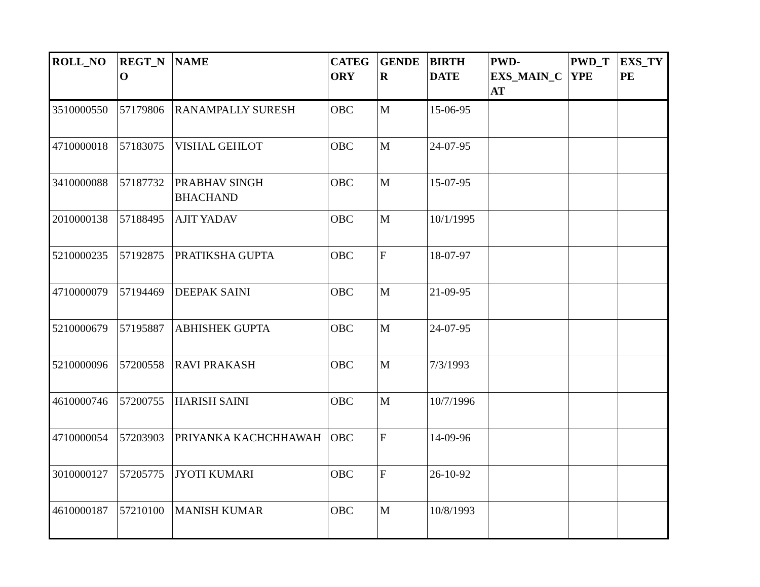| ROLL_NO | REGT_N O | NAME | CATEG ORY | GENDE R | BIRTH DATE | PWD-EXS_MAIN_C AT | PWD_T YPE | EXS_TY PE |
| --- | --- | --- | --- | --- | --- | --- | --- | --- |
| 3510000550 | 57179806 | RANAMPALLY SURESH | OBC | M | 15-06-95 | | | |
| 4710000018 | 57183075 | VISHAL GEHLOT | OBC | M | 24-07-95 | | | |
| 3410000088 | 57187732 | PRABHAV SINGH BHACHAND | OBC | M | 15-07-95 | | | |
| 2010000138 | 57188495 | AJIT YADAV | OBC | M | 10/1/1995 | | | |
| 5210000235 | 57192875 | PRATIKSHA GUPTA | OBC | F | 18-07-97 | | | |
| 4710000079 | 57194469 | DEEPAK SAINI | OBC | M | 21-09-95 | | | |
| 5210000679 | 57195887 | ABHISHEK GUPTA | OBC | M | 24-07-95 | | | |
| 5210000096 | 57200558 | RAVI PRAKASH | OBC | M | 7/3/1993 | | | |
| 4610000746 | 57200755 | HARISH SAINI | OBC | M | 10/7/1996 | | | |
| 4710000054 | 57203903 | PRIYANKA KACHCHHAWAH | OBC | F | 14-09-96 | | | |
| 3010000127 | 57205775 | JYOTI KUMARI | OBC | F | 26-10-92 | | | |
| 4610000187 | 57210100 | MANISH KUMAR | OBC | M | 10/8/1993 | | | |